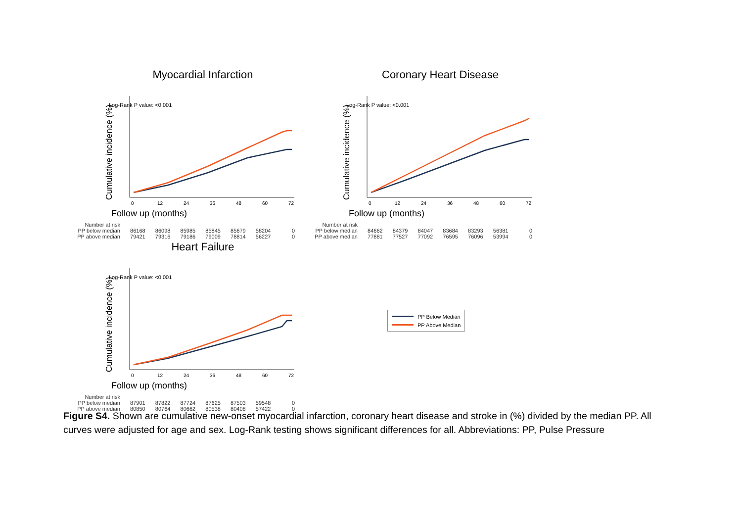Myocardial Infarction
Log-Rank P value: <0.001
Follow up (months)
Cumulative incidence (%)
0
12
24
36
48
60
72
| Number at risk | | | | | | | |
| PP below median | 86168 | 86098 | 85985 | 85845 | 85679 | 58204 | 0 |
| PP above median | 79421 | 79316 | 79186 | 79009 | 78814 | 56227 | 0 |
Coronary Heart Disease
Log-Rank P value: <0.001
Follow up (months)
Cumulative incidence (%)
0
12
24
36
48
60
72
| Number at risk | | | | | | | |
| PP below median | 84662 | 84379 | 84047 | 83684 | 83293 | 56381 | 0 |
| PP above median | 77881 | 77527 | 77092 | 76595 | 76096 | 53994 | 0 |
Heart Failure
Log-Rank P value: <0.001
Follow up (months)
Cumulative incidence (%)
0
12
24
36
48
60
72
| Number at risk | | | | | | | |
| PP below median | 87901 | 87822 | 87724 | 87625 | 87503 | 59548 | 0 |
| PP above median | 80850 | 80764 | 80662 | 80538 | 80408 | 57422 | 0 |
PP Below Median
PP Above Median
Figure S4. Shown are cumulative new-onset myocardial infarction, coronary heart disease and stroke in (%) divided by the median PP. All curves were adjusted for age and sex. Log-Rank testing shows significant differences for all. Abbreviations: PP, Pulse Pressure